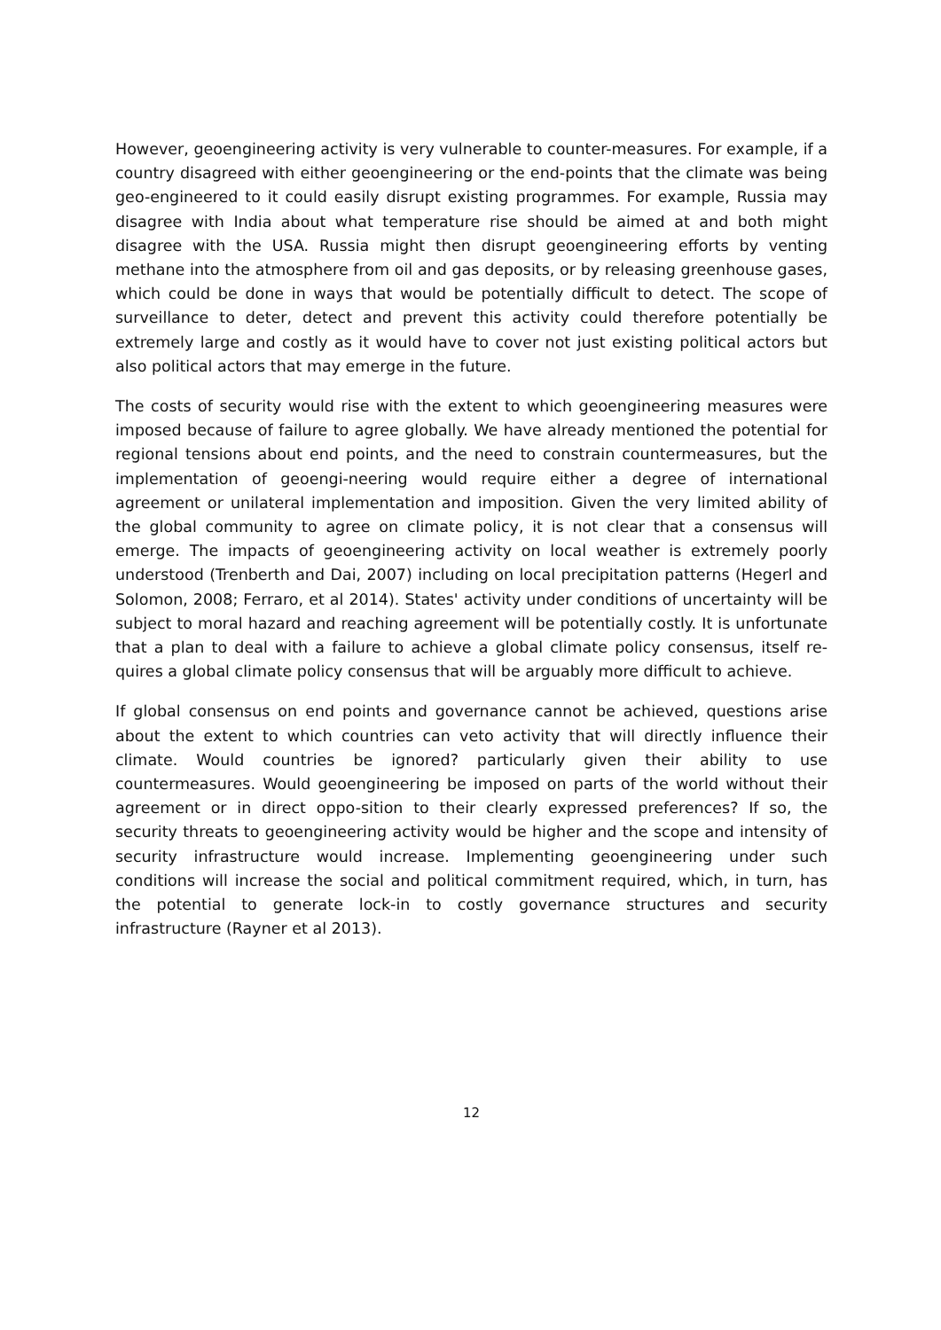However, geoengineering activity is very vulnerable to counter-measures. For example, if a country disagreed with either geoengineering or the end-points that the climate was being geo-engineered to it could easily disrupt existing programmes. For example, Russia may disagree with India about what temperature rise should be aimed at and both might disagree with the USA. Russia might then disrupt geoengineering efforts by venting methane into the atmosphere from oil and gas deposits, or by releasing greenhouse gases, which could be done in ways that would be potentially difficult to detect. The scope of surveillance to deter, detect and prevent this activity could therefore potentially be extremely large and costly as it would have to cover not just existing political actors but also political actors that may emerge in the future.
The costs of security would rise with the extent to which geoengineering measures were imposed because of failure to agree globally. We have already mentioned the potential for regional tensions about end points, and the need to constrain countermeasures, but the implementation of geoengi-neering would require either a degree of international agreement or unilateral implementation and imposition. Given the very limited ability of the global community to agree on climate policy, it is not clear that a consensus will emerge. The impacts of geoengineering activity on local weather is extremely poorly understood (Trenberth and Dai, 2007) including on local precipitation patterns (Hegerl and Solomon, 2008; Ferraro, et al 2014). States' activity under conditions of uncertainty will be subject to moral hazard and reaching agreement will be potentially costly. It is unfortunate that a plan to deal with a failure to achieve a global climate policy consensus, itself re-quires a global climate policy consensus that will be arguably more difficult to achieve.
If global consensus on end points and governance cannot be achieved, questions arise about the extent to which countries can veto activity that will directly influence their climate. Would countries be ignored? particularly given their ability to use countermeasures. Would geoengineering be imposed on parts of the world without their agreement or in direct oppo-sition to their clearly expressed preferences? If so, the security threats to geoengineering activity would be higher and the scope and intensity of security infrastructure would increase. Implementing geoengineering under such conditions will increase the social and political commitment required, which, in turn, has the potential to generate lock-in to costly governance structures and security infrastructure (Rayner et al 2013).
12